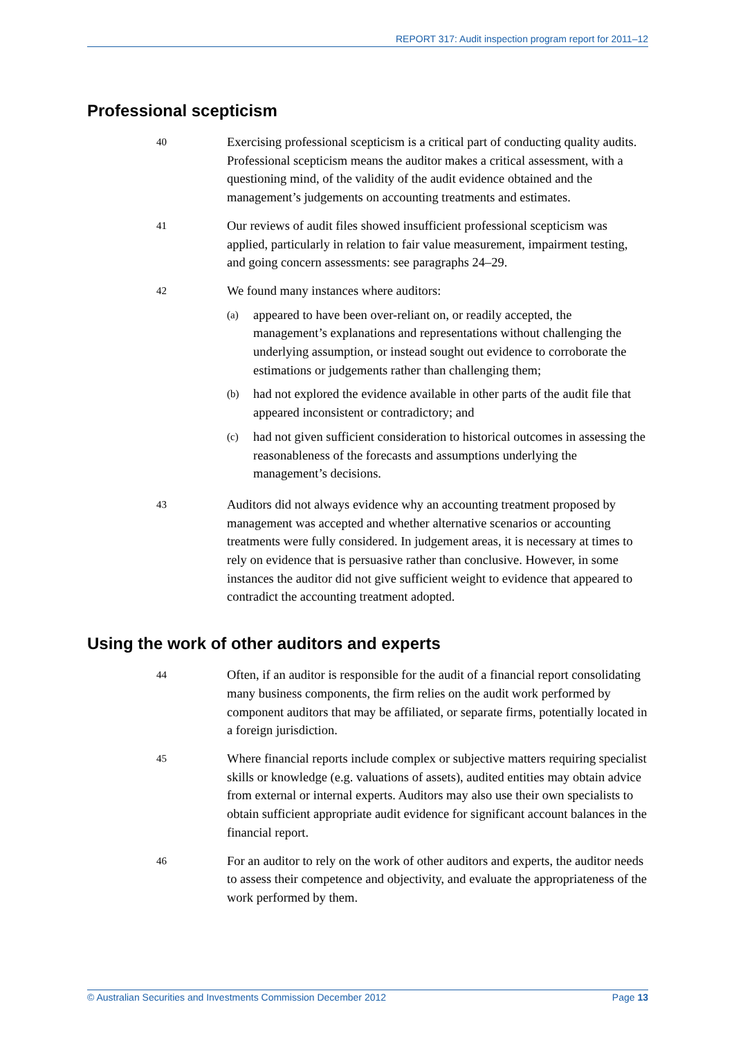REPORT 317: Audit inspection program report for 2011–12
Professional scepticism
40
Exercising professional scepticism is a critical part of conducting quality audits. Professional scepticism means the auditor makes a critical assessment, with a questioning mind, of the validity of the audit evidence obtained and the management’s judgements on accounting treatments and estimates.
41
Our reviews of audit files showed insufficient professional scepticism was applied, particularly in relation to fair value measurement, impairment testing, and going concern assessments: see paragraphs 24–29.
42
We found many instances where auditors:
(a)
appeared to have been over-reliant on, or readily accepted, the management’s explanations and representations without challenging the underlying assumption, or instead sought out evidence to corroborate the estimations or judgements rather than challenging them;
(b)
had not explored the evidence available in other parts of the audit file that appeared inconsistent or contradictory; and
(c)
had not given sufficient consideration to historical outcomes in assessing the reasonableness of the forecasts and assumptions underlying the management’s decisions.
43
Auditors did not always evidence why an accounting treatment proposed by management was accepted and whether alternative scenarios or accounting treatments were fully considered. In judgement areas, it is necessary at times to rely on evidence that is persuasive rather than conclusive. However, in some instances the auditor did not give sufficient weight to evidence that appeared to contradict the accounting treatment adopted.
Using the work of other auditors and experts
44
Often, if an auditor is responsible for the audit of a financial report consolidating many business components, the firm relies on the audit work performed by component auditors that may be affiliated, or separate firms, potentially located in a foreign jurisdiction.
45
Where financial reports include complex or subjective matters requiring specialist skills or knowledge (e.g. valuations of assets), audited entities may obtain advice from external or internal experts. Auditors may also use their own specialists to obtain sufficient appropriate audit evidence for significant account balances in the financial report.
46
For an auditor to rely on the work of other auditors and experts, the auditor needs to assess their competence and objectivity, and evaluate the appropriateness of the work performed by them.
© Australian Securities and Investments Commission December 2012 Page 13